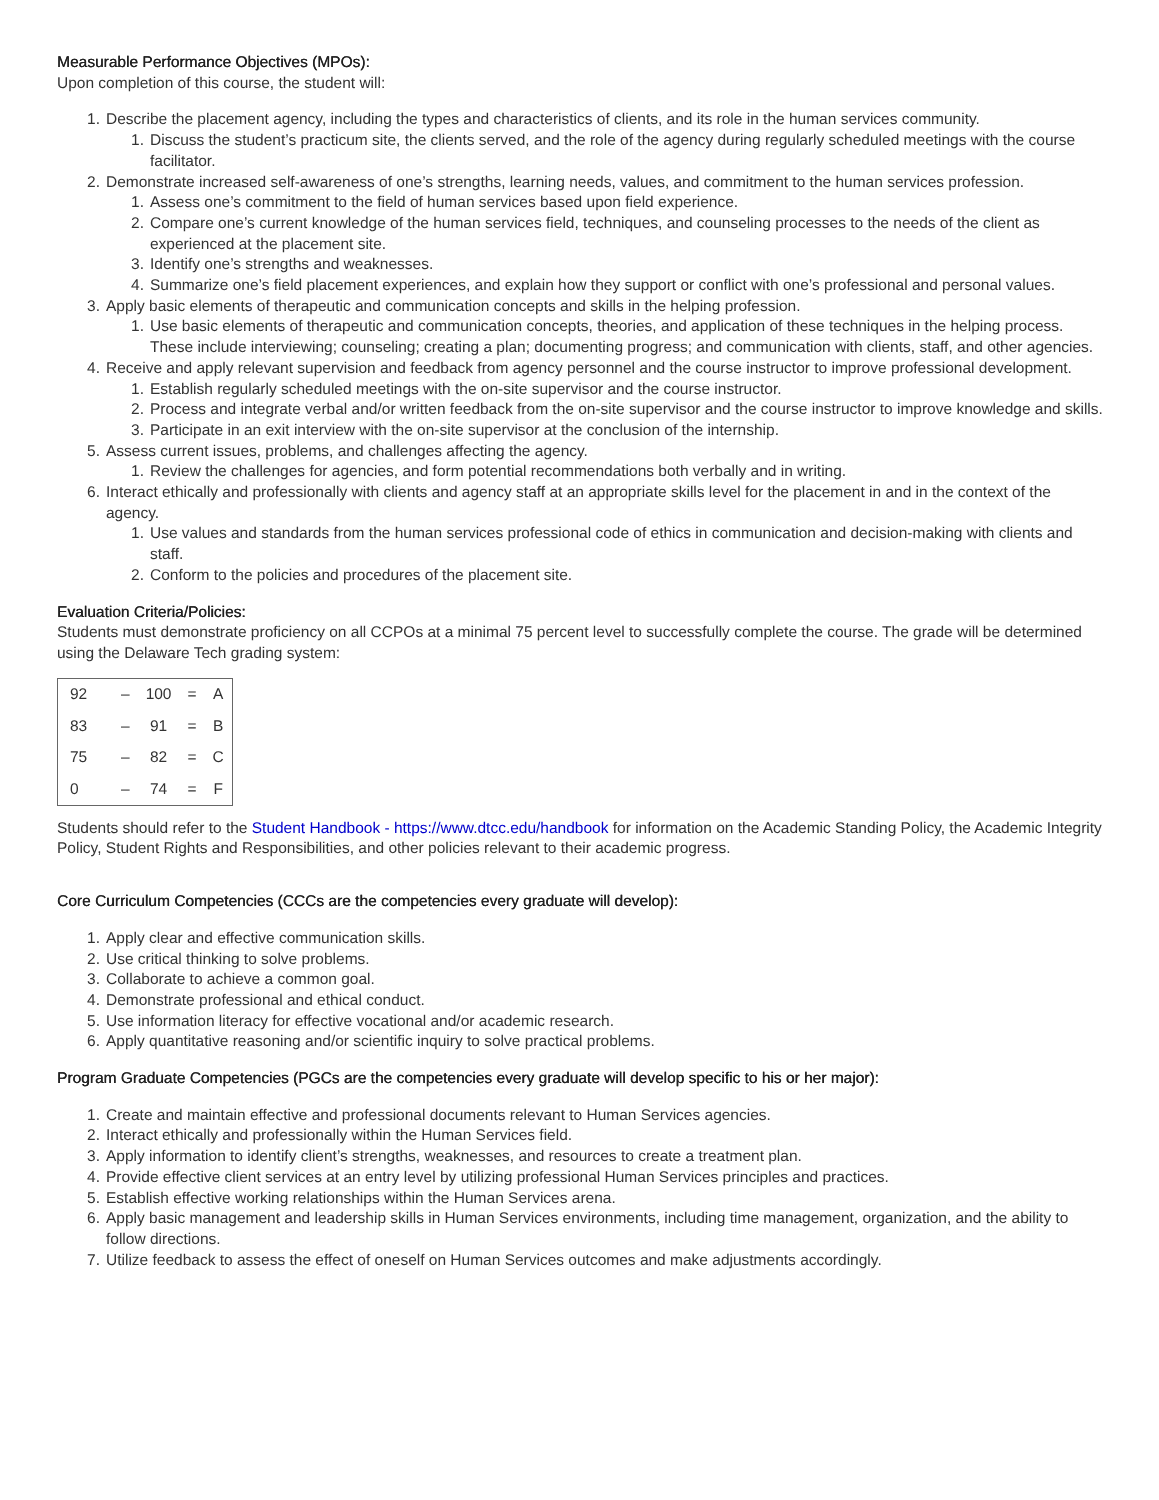Measurable Performance Objectives (MPOs):
Upon completion of this course, the student will:
1. Describe the placement agency, including the types and characteristics of clients, and its role in the human services community.
1. Discuss the student’s practicum site, the clients served, and the role of the agency during regularly scheduled meetings with the course facilitator.
2. Demonstrate increased self-awareness of one’s strengths, learning needs, values, and commitment to the human services profession.
1. Assess one’s commitment to the field of human services based upon field experience.
2. Compare one’s current knowledge of the human services field, techniques, and counseling processes to the needs of the client as experienced at the placement site.
3. Identify one’s strengths and weaknesses.
4. Summarize one’s field placement experiences, and explain how they support or conflict with one’s professional and personal values.
3. Apply basic elements of therapeutic and communication concepts and skills in the helping profession.
1. Use basic elements of therapeutic and communication concepts, theories, and application of these techniques in the helping process. These include interviewing; counseling; creating a plan; documenting progress; and communication with clients, staff, and other agencies.
4. Receive and apply relevant supervision and feedback from agency personnel and the course instructor to improve professional development.
1. Establish regularly scheduled meetings with the on-site supervisor and the course instructor.
2. Process and integrate verbal and/or written feedback from the on-site supervisor and the course instructor to improve knowledge and skills.
3. Participate in an exit interview with the on-site supervisor at the conclusion of the internship.
5. Assess current issues, problems, and challenges affecting the agency.
1. Review the challenges for agencies, and form potential recommendations both verbally and in writing.
6. Interact ethically and professionally with clients and agency staff at an appropriate skills level for the placement in and in the context of the agency.
1. Use values and standards from the human services professional code of ethics in communication and decision-making with clients and staff.
2. Conform to the policies and procedures of the placement site.
Evaluation Criteria/Policies:
Students must demonstrate proficiency on all CCPOs at a minimal 75 percent level to successfully complete the course. The grade will be determined using the Delaware Tech grading system:
| 92 | – | 100 | = | A |
| 83 | – | 91 | = | B |
| 75 | – | 82 | = | C |
| 0 | – | 74 | = | F |
Students should refer to the Student Handbook - https://www.dtcc.edu/handbook for information on the Academic Standing Policy, the Academic Integrity Policy, Student Rights and Responsibilities, and other policies relevant to their academic progress.
Core Curriculum Competencies (CCCs are the competencies every graduate will develop):
1. Apply clear and effective communication skills.
2. Use critical thinking to solve problems.
3. Collaborate to achieve a common goal.
4. Demonstrate professional and ethical conduct.
5. Use information literacy for effective vocational and/or academic research.
6. Apply quantitative reasoning and/or scientific inquiry to solve practical problems.
Program Graduate Competencies (PGCs are the competencies every graduate will develop specific to his or her major):
1. Create and maintain effective and professional documents relevant to Human Services agencies.
2. Interact ethically and professionally within the Human Services field.
3. Apply information to identify client’s strengths, weaknesses, and resources to create a treatment plan.
4. Provide effective client services at an entry level by utilizing professional Human Services principles and practices.
5. Establish effective working relationships within the Human Services arena.
6. Apply basic management and leadership skills in Human Services environments, including time management, organization, and the ability to follow directions.
7. Utilize feedback to assess the effect of oneself on Human Services outcomes and make adjustments accordingly.